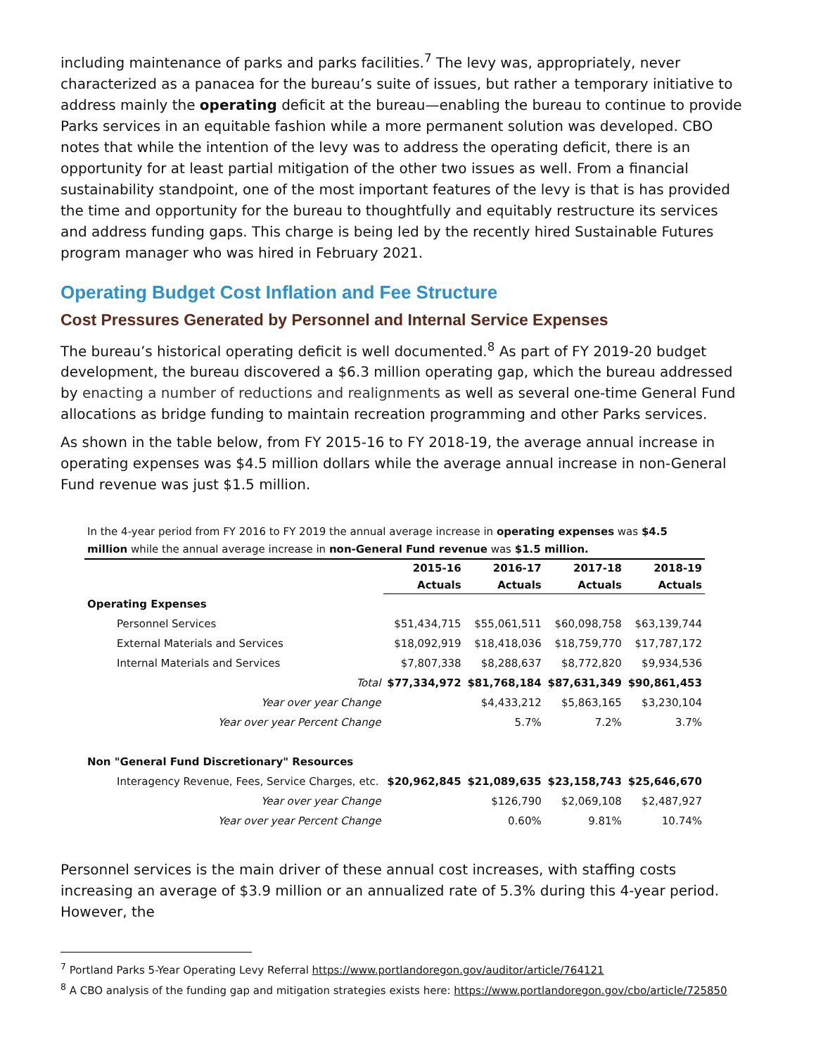including maintenance of parks and parks facilities.<sup>7</sup> The levy was, appropriately, never characterized as a panacea for the bureau’s suite of issues, but rather a temporary initiative to address mainly the operating deficit at the bureau—enabling the bureau to continue to provide Parks services in an equitable fashion while a more permanent solution was developed. CBO notes that while the intention of the levy was to address the operating deficit, there is an opportunity for at least partial mitigation of the other two issues as well. From a financial sustainability standpoint, one of the most important features of the levy is that is has provided the time and opportunity for the bureau to thoughtfully and equitably restructure its services and address funding gaps. This charge is being led by the recently hired Sustainable Futures program manager who was hired in February 2021.
Operating Budget Cost Inflation and Fee Structure
Cost Pressures Generated by Personnel and Internal Service Expenses
The bureau’s historical operating deficit is well documented.<sup>8</sup> As part of FY 2019-20 budget development, the bureau discovered a $6.3 million operating gap, which the bureau addressed by enacting a number of reductions and realignments as well as several one-time General Fund allocations as bridge funding to maintain recreation programming and other Parks services.
As shown in the table below, from FY 2015-16 to FY 2018-19, the average annual increase in operating expenses was $4.5 million dollars while the average annual increase in non-General Fund revenue was just $1.5 million.
In the 4-year period from FY 2016 to FY 2019 the annual average increase in operating expenses was $4.5 million while the annual average increase in non-General Fund revenue was $1.5 million.
| | 2015-16 | 2016-17 | 2017-18 | 2018-19 |
| --- | --- | --- | --- | --- |
| | Actuals | Actuals | Actuals | Actuals |
| Operating Expenses | | | | |
| Personnel Services | $51,434,715 | $55,061,511 | $60,098,758 | $63,139,744 |
| External Materials and Services | $18,092,919 | $18,418,036 | $18,759,770 | $17,787,172 |
| Internal Materials and Services | $7,807,338 | $8,288,637 | $8,772,820 | $9,934,536 |
| Total | $77,334,972 | $81,768,184 | $87,631,349 | $90,861,453 |
| Year over year Change | | $4,433,212 | $5,863,165 | $3,230,104 |
| Year over year Percent Change | | 5.7% | 7.2% | 3.7% |
| Non "General Fund Discretionary" Resources | | | | |
| Interagency Revenue, Fees, Service Charges, etc. | $20,962,845 | $21,089,635 | $23,158,743 | $25,646,670 |
| Year over year Change | | $126,790 | $2,069,108 | $2,487,927 |
| Year over year Percent Change | | 0.60% | 9.81% | 10.74% |
Personnel services is the main driver of these annual cost increases, with staffing costs increasing an average of $3.9 million or an annualized rate of 5.3% during this 4-year period. However, the
<sup>7</sup> Portland Parks 5-Year Operating Levy Referral https://www.portlandoregon.gov/auditor/article/764121
<sup>8</sup> A CBO analysis of the funding gap and mitigation strategies exists here: https://www.portlandoregon.gov/cbo/article/725850